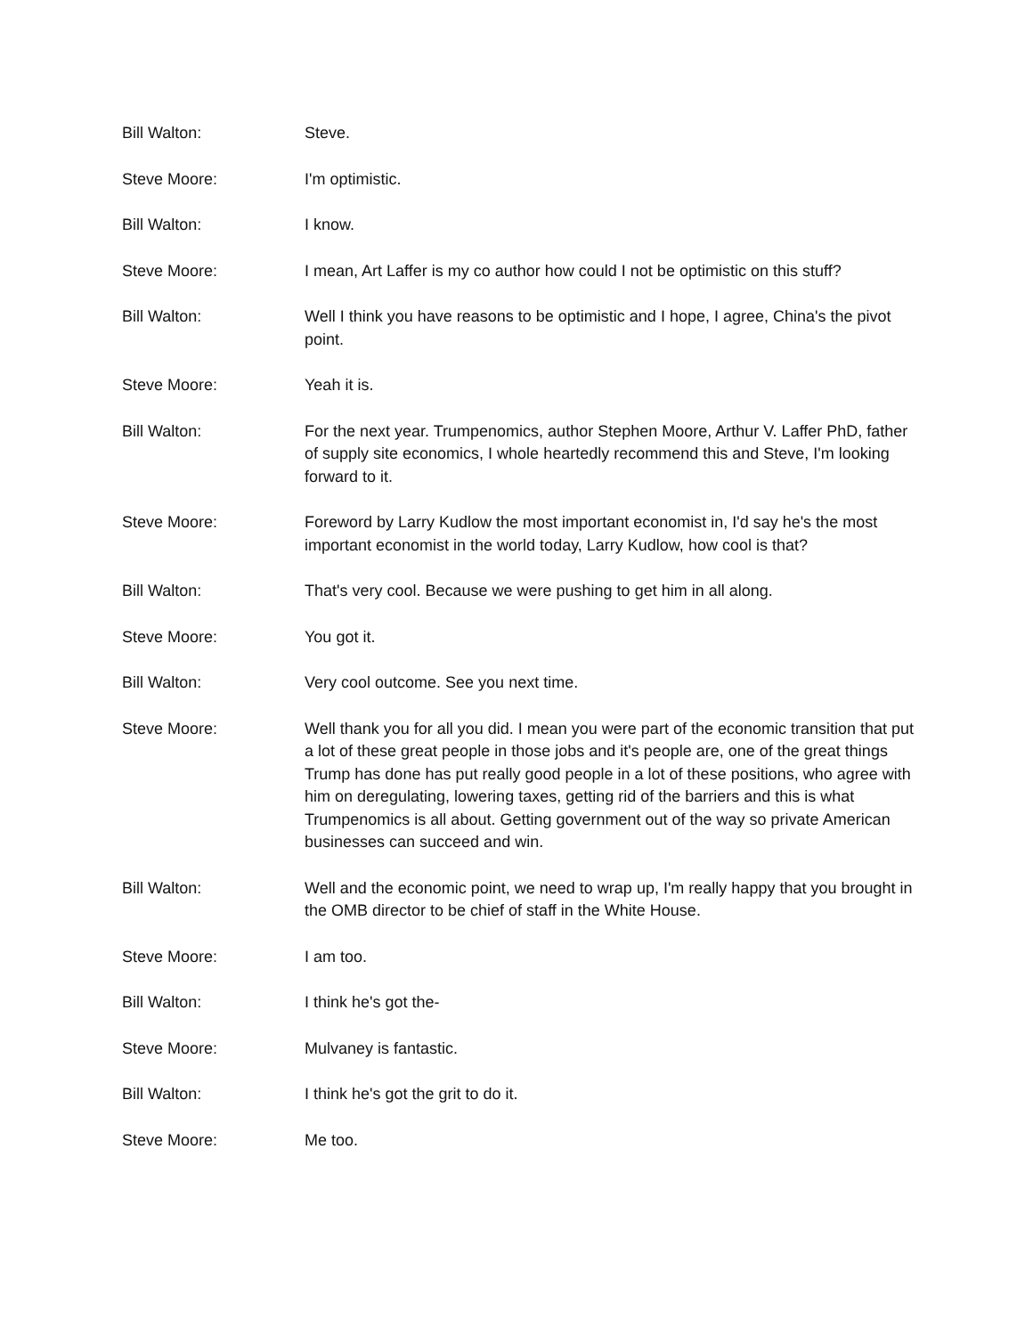Bill Walton: Steve.
Steve Moore: I'm optimistic.
Bill Walton: I know.
Steve Moore: I mean, Art Laffer is my co author how could I not be optimistic on this stuff?
Bill Walton: Well I think you have reasons to be optimistic and I hope, I agree, China's the pivot point.
Steve Moore: Yeah it is.
Bill Walton: For the next year. Trumpenomics, author Stephen Moore, Arthur V. Laffer PhD, father of supply site economics, I whole heartedly recommend this and Steve, I'm looking forward to it.
Steve Moore: Foreword by Larry Kudlow the most important economist in, I'd say he's the most important economist in the world today, Larry Kudlow, how cool is that?
Bill Walton: That's very cool. Because we were pushing to get him in all along.
Steve Moore: You got it.
Bill Walton: Very cool outcome. See you next time.
Steve Moore: Well thank you for all you did. I mean you were part of the economic transition that put a lot of these great people in those jobs and it's people are, one of the great things Trump has done has put really good people in a lot of these positions, who agree with him on deregulating, lowering taxes, getting rid of the barriers and this is what Trumpenomics is all about. Getting government out of the way so private American businesses can succeed and win.
Bill Walton: Well and the economic point, we need to wrap up, I'm really happy that you brought in the OMB director to be chief of staff in the White House.
Steve Moore: I am too.
Bill Walton: I think he's got the-
Steve Moore: Mulvaney is fantastic.
Bill Walton: I think he's got the grit to do it.
Steve Moore: Me too.